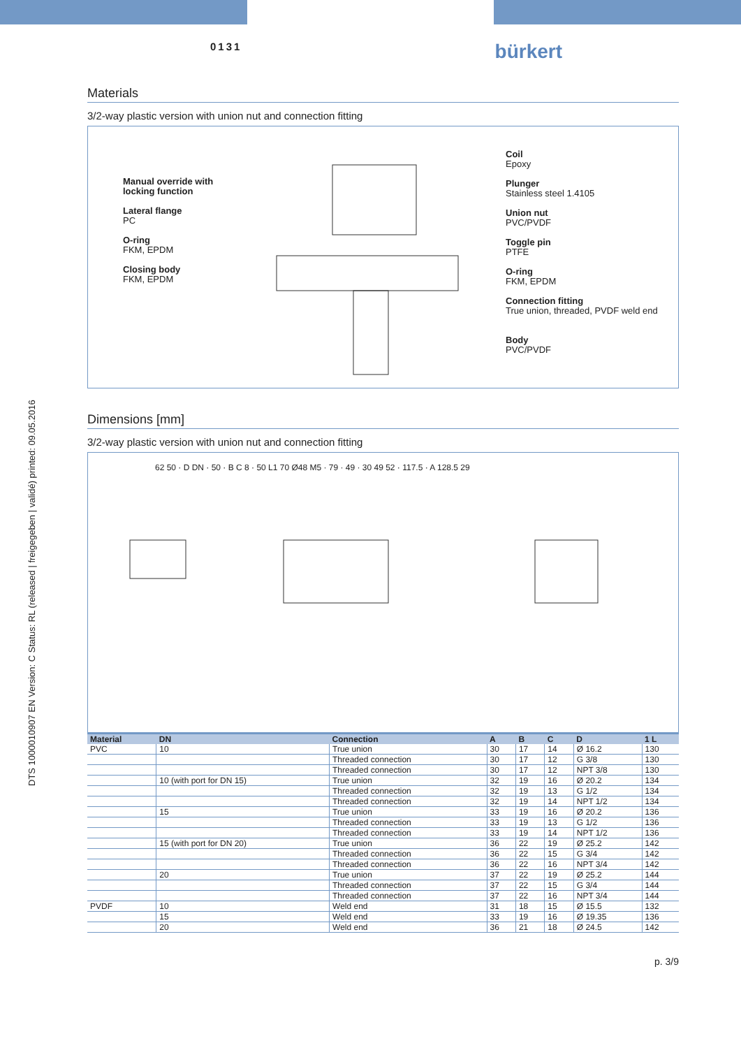DTS 1000010907 EN Version: C Status: RL (released | freigegeben | validé) printed: 09.05.2016
0131 bürkert
Materials
3/2-way plastic version with union nut and connection fitting
Manual override with locking function
Lateral flange
PC
O-ring
FKM, EPDM
Closing body
FKM, EPDM
Coil
Epoxy
Plunger
Stainless steel 1.4105
Union nut
PVC/PVDF
Toggle pin
PTFE
O-ring
FKM, EPDM
Connection fitting
True union, threaded, PVDF weld end
Body
PVC/PVDF
Dimensions [mm]
3/2-way plastic version with union nut and connection fitting
62 50 · D DN · 50 · B C 8 · 50 L1 70 Ø48 M5 · 79 · 49 · 30 49 52 · 117.5 · A 128.5 29
| Material | DN | Connection | A | B | C | D | 1 L |
| --- | --- | --- | --- | --- | --- | --- | --- |
| PVC | 10 | True union | 30 | 17 | 14 | Ø 16.2 | 130 |
| | | Threaded connection | 30 | 17 | 12 | G 3/8 | 130 |
| | | Threaded connection | 30 | 17 | 12 | NPT 3/8 | 130 |
| | 10 (with port for DN 15) | True union | 32 | 19 | 16 | Ø 20.2 | 134 |
| | | Threaded connection | 32 | 19 | 13 | G 1/2 | 134 |
| | | Threaded connection | 32 | 19 | 14 | NPT 1/2 | 134 |
| | 15 | True union | 33 | 19 | 16 | Ø 20.2 | 136 |
| | | Threaded connection | 33 | 19 | 13 | G 1/2 | 136 |
| | | Threaded connection | 33 | 19 | 14 | NPT 1/2 | 136 |
| | 15 (with port for DN 20) | True union | 36 | 22 | 19 | Ø 25.2 | 142 |
| | | Threaded connection | 36 | 22 | 15 | G 3/4 | 142 |
| | | Threaded connection | 36 | 22 | 16 | NPT 3/4 | 142 |
| | 20 | True union | 37 | 22 | 19 | Ø 25.2 | 144 |
| | | Threaded connection | 37 | 22 | 15 | G 3/4 | 144 |
| | | Threaded connection | 37 | 22 | 16 | NPT 3/4 | 144 |
| PVDF | 10 | Weld end | 31 | 18 | 15 | Ø 15.5 | 132 |
| | 15 | Weld end | 33 | 19 | 16 | Ø 19.35 | 136 |
| | 20 | Weld end | 36 | 21 | 18 | Ø 24.5 | 142 |
p. 3/9